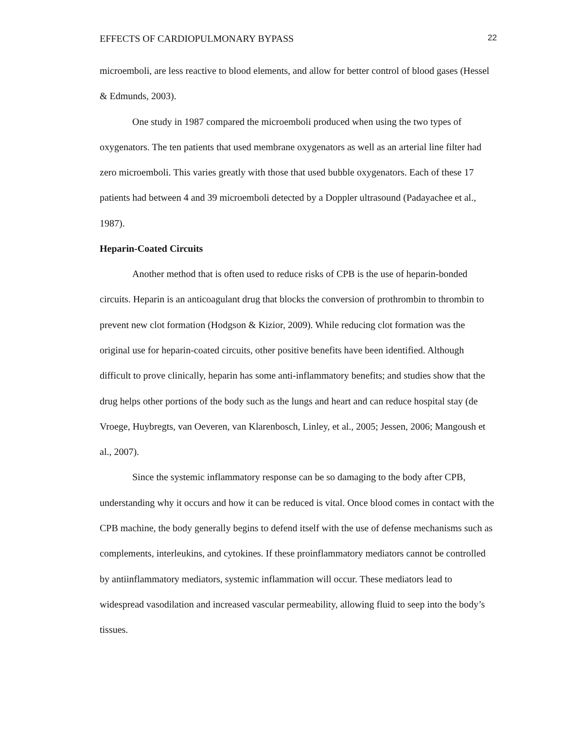EFFECTS OF CARDIOPULMONARY BYPASS 22
microemboli, are less reactive to blood elements, and allow for better control of blood gases (Hessel & Edmunds, 2003).
One study in 1987 compared the microemboli produced when using the two types of oxygenators. The ten patients that used membrane oxygenators as well as an arterial line filter had zero microemboli. This varies greatly with those that used bubble oxygenators. Each of these 17 patients had between 4 and 39 microemboli detected by a Doppler ultrasound (Padayachee et al., 1987).
Heparin-Coated Circuits
Another method that is often used to reduce risks of CPB is the use of heparin-bonded circuits. Heparin is an anticoagulant drug that blocks the conversion of prothrombin to thrombin to prevent new clot formation (Hodgson & Kizior, 2009). While reducing clot formation was the original use for heparin-coated circuits, other positive benefits have been identified. Although difficult to prove clinically, heparin has some anti-inflammatory benefits; and studies show that the drug helps other portions of the body such as the lungs and heart and can reduce hospital stay (de Vroege, Huybregts, van Oeveren, van Klarenbosch, Linley, et al., 2005; Jessen, 2006; Mangoush et al., 2007).
Since the systemic inflammatory response can be so damaging to the body after CPB, understanding why it occurs and how it can be reduced is vital. Once blood comes in contact with the CPB machine, the body generally begins to defend itself with the use of defense mechanisms such as complements, interleukins, and cytokines. If these proinflammatory mediators cannot be controlled by antiinflammatory mediators, systemic inflammation will occur. These mediators lead to widespread vasodilation and increased vascular permeability, allowing fluid to seep into the body’s tissues.